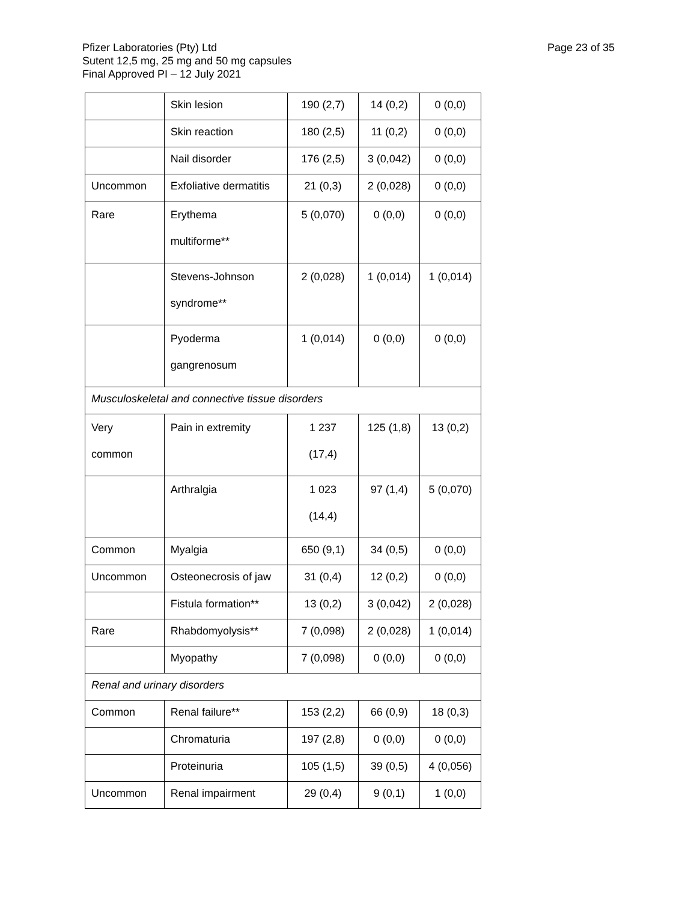Pfizer Laboratories (Pty) Ltd
Sutent 12,5 mg, 25 mg and 50 mg capsules
Final Approved PI – 12 July 2021
Page 23 of 35
| | Skin lesion | 190 (2,7) | 14 (0,2) | 0 (0,0) |
| | Skin reaction | 180 (2,5) | 11 (0,2) | 0 (0,0) |
| | Nail disorder | 176 (2,5) | 3 (0,042) | 0 (0,0) |
| Uncommon | Exfoliative dermatitis | 21 (0,3) | 2 (0,028) | 0 (0,0) |
| Rare | Erythema multiforme** | 5 (0,070) | 0 (0,0) | 0 (0,0) |
| | Stevens-Johnson syndrome** | 2 (0,028) | 1 (0,014) | 1 (0,014) |
| | Pyoderma gangrenosum | 1 (0,014) | 0 (0,0) | 0 (0,0) |
| Musculoskeletal and connective tissue disorders | | | | |
| Very common | Pain in extremity | 1 237 (17,4) | 125 (1,8) | 13 (0,2) |
| | Arthralgia | 1 023 (14,4) | 97 (1,4) | 5 (0,070) |
| Common | Myalgia | 650 (9,1) | 34 (0,5) | 0 (0,0) |
| Uncommon | Osteonecrosis of jaw | 31 (0,4) | 12 (0,2) | 0 (0,0) |
| | Fistula formation** | 13 (0,2) | 3 (0,042) | 2 (0,028) |
| Rare | Rhabdomyolysis** | 7 (0,098) | 2 (0,028) | 1 (0,014) |
| | Myopathy | 7 (0,098) | 0 (0,0) | 0 (0,0) |
| Renal and urinary disorders | | | | |
| Common | Renal failure** | 153 (2,2) | 66 (0,9) | 18 (0,3) |
| | Chromaturia | 197 (2,8) | 0 (0,0) | 0 (0,0) |
| | Proteinuria | 105 (1,5) | 39 (0,5) | 4 (0,056) |
| Uncommon | Renal impairment | 29 (0,4) | 9 (0,1) | 1 (0,0) |